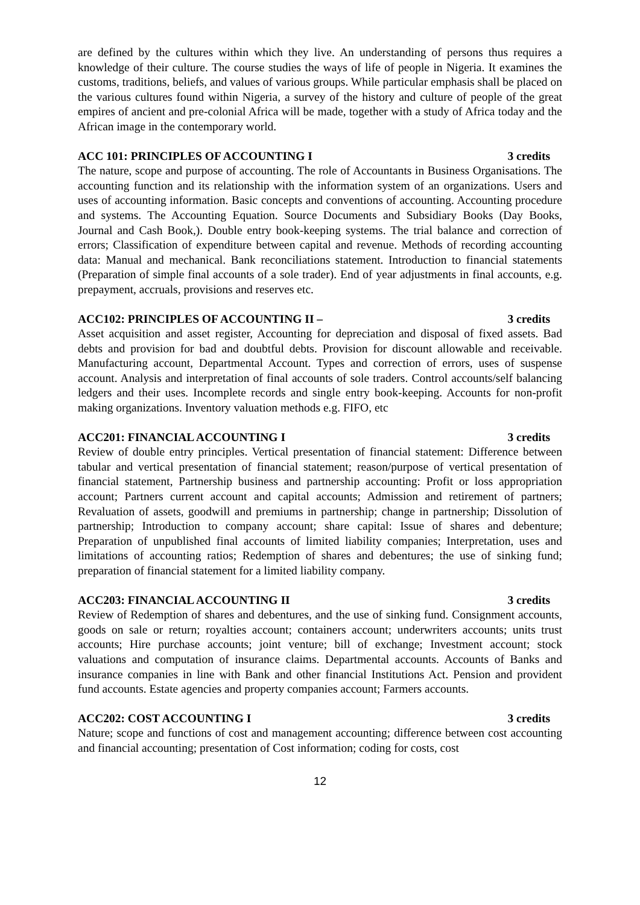are defined by the cultures within which they live. An understanding of persons thus requires a knowledge of their culture. The course studies the ways of life of people in Nigeria. It examines the customs, traditions, beliefs, and values of various groups. While particular emphasis shall be placed on the various cultures found within Nigeria, a survey of the history and culture of people of the great empires of ancient and pre-colonial Africa will be made, together with a study of Africa today and the African image in the contemporary world.
ACC 101: PRINCIPLES OF ACCOUNTING I 3 credits
The nature, scope and purpose of accounting. The role of Accountants in Business Organisations. The accounting function and its relationship with the information system of an organizations. Users and uses of accounting information. Basic concepts and conventions of accounting. Accounting procedure and systems. The Accounting Equation. Source Documents and Subsidiary Books (Day Books, Journal and Cash Book,). Double entry book-keeping systems. The trial balance and correction of errors; Classification of expenditure between capital and revenue. Methods of recording accounting data: Manual and mechanical. Bank reconciliations statement. Introduction to financial statements (Preparation of simple final accounts of a sole trader). End of year adjustments in final accounts, e.g. prepayment, accruals, provisions and reserves etc.
ACC102: PRINCIPLES OF ACCOUNTING II – 3 credits
Asset acquisition and asset register, Accounting for depreciation and disposal of fixed assets. Bad debts and provision for bad and doubtful debts. Provision for discount allowable and receivable. Manufacturing account, Departmental Account. Types and correction of errors, uses of suspense account. Analysis and interpretation of final accounts of sole traders. Control accounts/self balancing ledgers and their uses. Incomplete records and single entry book-keeping. Accounts for non-profit making organizations. Inventory valuation methods e.g. FIFO, etc
ACC201: FINANCIAL ACCOUNTING I 3 credits
Review of double entry principles. Vertical presentation of financial statement: Difference between tabular and vertical presentation of financial statement; reason/purpose of vertical presentation of financial statement, Partnership business and partnership accounting: Profit or loss appropriation account; Partners current account and capital accounts; Admission and retirement of partners; Revaluation of assets, goodwill and premiums in partnership; change in partnership; Dissolution of partnership; Introduction to company account; share capital: Issue of shares and debenture; Preparation of unpublished final accounts of limited liability companies; Interpretation, uses and limitations of accounting ratios; Redemption of shares and debentures; the use of sinking fund; preparation of financial statement for a limited liability company.
ACC203: FINANCIAL ACCOUNTING II 3 credits
Review of Redemption of shares and debentures, and the use of sinking fund. Consignment accounts, goods on sale or return; royalties account; containers account; underwriters accounts; units trust accounts; Hire purchase accounts; joint venture; bill of exchange; Investment account; stock valuations and computation of insurance claims. Departmental accounts. Accounts of Banks and insurance companies in line with Bank and other financial Institutions Act. Pension and provident fund accounts. Estate agencies and property companies account; Farmers accounts.
ACC202: COST ACCOUNTING I 3 credits
Nature; scope and functions of cost and management accounting; difference between cost accounting and financial accounting; presentation of Cost information; coding for costs, cost
12